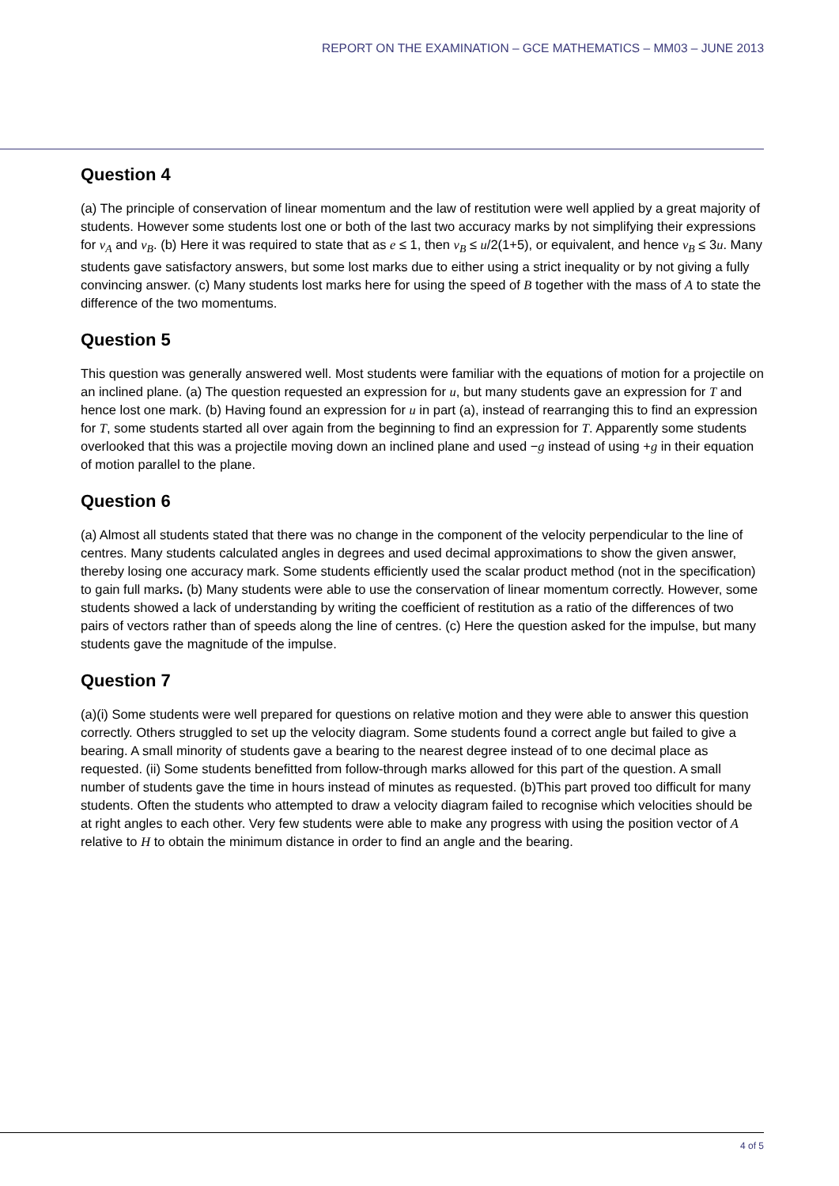REPORT ON THE EXAMINATION – GCE MATHEMATICS – MM03 – JUNE 2013
Question 4
(a) The principle of conservation of linear momentum and the law of restitution were well applied by a great majority of students. However some students lost one or both of the last two accuracy marks by not simplifying their expressions for v<sub>A</sub> and v<sub>B</sub>. (b) Here it was required to state that as e ≤ 1, then v<sub>B</sub> ≤ u/2(1+5), or equivalent, and hence v<sub>B</sub> ≤ 3u. Many students gave satisfactory answers, but some lost marks due to either using a strict inequality or by not giving a fully convincing answer. (c) Many students lost marks here for using the speed of B together with the mass of A to state the difference of the two momentums.
Question 5
This question was generally answered well. Most students were familiar with the equations of motion for a projectile on an inclined plane. (a) The question requested an expression for u, but many students gave an expression for T and hence lost one mark. (b) Having found an expression for u in part (a), instead of rearranging this to find an expression for T, some students started all over again from the beginning to find an expression for T. Apparently some students overlooked that this was a projectile moving down an inclined plane and used −g instead of using +g in their equation of motion parallel to the plane.
Question 6
(a) Almost all students stated that there was no change in the component of the velocity perpendicular to the line of centres. Many students calculated angles in degrees and used decimal approximations to show the given answer, thereby losing one accuracy mark. Some students efficiently used the scalar product method (not in the specification) to gain full marks. (b) Many students were able to use the conservation of linear momentum correctly. However, some students showed a lack of understanding by writing the coefficient of restitution as a ratio of the differences of two pairs of vectors rather than of speeds along the line of centres. (c) Here the question asked for the impulse, but many students gave the magnitude of the impulse.
Question 7
(a)(i) Some students were well prepared for questions on relative motion and they were able to answer this question correctly. Others struggled to set up the velocity diagram. Some students found a correct angle but failed to give a bearing. A small minority of students gave a bearing to the nearest degree instead of to one decimal place as requested. (ii) Some students benefitted from follow-through marks allowed for this part of the question. A small number of students gave the time in hours instead of minutes as requested. (b)This part proved too difficult for many students. Often the students who attempted to draw a velocity diagram failed to recognise which velocities should be at right angles to each other. Very few students were able to make any progress with using the position vector of A relative to H to obtain the minimum distance in order to find an angle and the bearing.
4 of 5